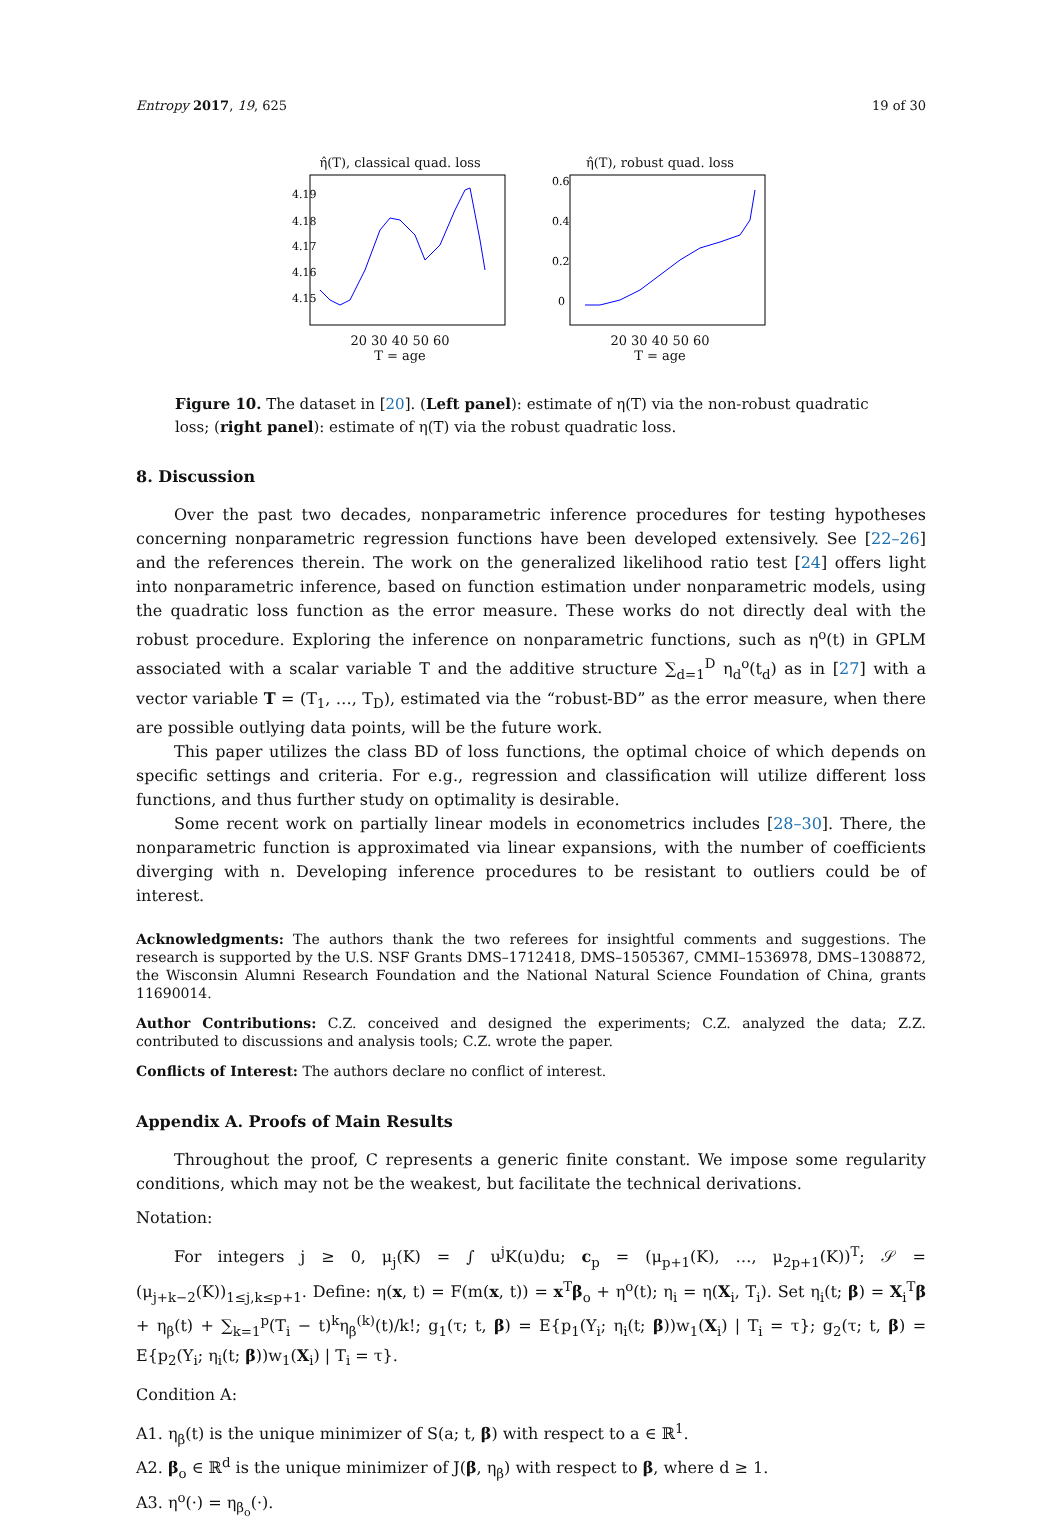Entropy 2017, 19, 625 19 of 30
η̂(T), classical quad. loss
4.19
4.18
4.17
4.16
4.15
20 30 40 50 60
T = age
η̂(T), robust quad. loss
0.6
0.4
0.2
0
20 30 40 50 60
T = age
Figure 10. The dataset in [20]. (Left panel): estimate of η(T) via the non-robust quadratic loss; (right panel): estimate of η(T) via the robust quadratic loss.
8. Discussion
Over the past two decades, nonparametric inference procedures for testing hypotheses concerning nonparametric regression functions have been developed extensively. See [22–26] and the references therein. The work on the generalized likelihood ratio test [24] offers light into nonparametric inference, based on function estimation under nonparametric models, using the quadratic loss function as the error measure. These works do not directly deal with the robust procedure. Exploring the inference on nonparametric functions, such as η<sup>o</sup>(t) in GPLM associated with a scalar variable T and the additive structure ∑<sub>d=1</sub><sup>D</sup> η<sub>d</sub><sup>o</sup>(t<sub>d</sub>) as in [27] with a vector variable T = (T<sub>1</sub>, …, T<sub>D</sub>), estimated via the “robust-BD” as the error measure, when there are possible outlying data points, will be the future work.
This paper utilizes the class BD of loss functions, the optimal choice of which depends on specific settings and criteria. For e.g., regression and classification will utilize different loss functions, and thus further study on optimality is desirable.
Some recent work on partially linear models in econometrics includes [28–30]. There, the nonparametric function is approximated via linear expansions, with the number of coefficients diverging with n. Developing inference procedures to be resistant to outliers could be of interest.
Acknowledgments: The authors thank the two referees for insightful comments and suggestions. The research is supported by the U.S. NSF Grants DMS–1712418, DMS–1505367, CMMI–1536978, DMS–1308872, the Wisconsin Alumni Research Foundation and the National Natural Science Foundation of China, grants 11690014.
Author Contributions: C.Z. conceived and designed the experiments; C.Z. analyzed the data; Z.Z. contributed to discussions and analysis tools; C.Z. wrote the paper.
Conflicts of Interest: The authors declare no conflict of interest.
Appendix A. Proofs of Main Results
Throughout the proof, C represents a generic finite constant. We impose some regularity conditions, which may not be the weakest, but facilitate the technical derivations.
Notation:
For integers j ≥ 0, μ<sub>j</sub>(K) = ∫ u<sup>j</sup>K(u)du; c<sub>p</sub> = (μ<sub>p+1</sub>(K), …, μ<sub>2p+1</sub>(K))<sup>T</sup>; 𝒮 = (μ<sub>j+k−2</sub>(K))<sub>1≤j,k≤p+1</sub>. Define: η(x, t) = F(m(x, t)) = x<sup>T</sup>β<sub>o</sub> + η<sup>o</sup>(t); η<sub>i</sub> = η(X<sub>i</sub>, T<sub>i</sub>). Set η<sub>i</sub>(t; β) = X<sub>i</sub><sup>T</sup>β + η<sub>β</sub>(t) + ∑<sub>k=1</sub><sup>p</sup>(T<sub>i</sub> − t)<sup>k</sup>η<sub>β</sub><sup>(k)</sup>(t)/k!; g<sub>1</sub>(τ; t, β) = E{p<sub>1</sub>(Y<sub>i</sub>; η<sub>i</sub>(t; β))w<sub>1</sub>(X<sub>i</sub>) | T<sub>i</sub> = τ}; g<sub>2</sub>(τ; t, β) = E{p<sub>2</sub>(Y<sub>i</sub>; η<sub>i</sub>(t; β))w<sub>1</sub>(X<sub>i</sub>) | T<sub>i</sub> = τ}.
Condition A:
A1. η<sub>β</sub>(t) is the unique minimizer of S(a; t, β) with respect to a ∈ ℝ<sup>1</sup>.
A2. β<sub>o</sub> ∈ ℝ<sup>d</sup> is the unique minimizer of J(β, η<sub>β</sub>) with respect to β, where d ≥ 1.
A3. η<sup>o</sup>(·) = η<sub>β<sub>o</sub></sub>(·).